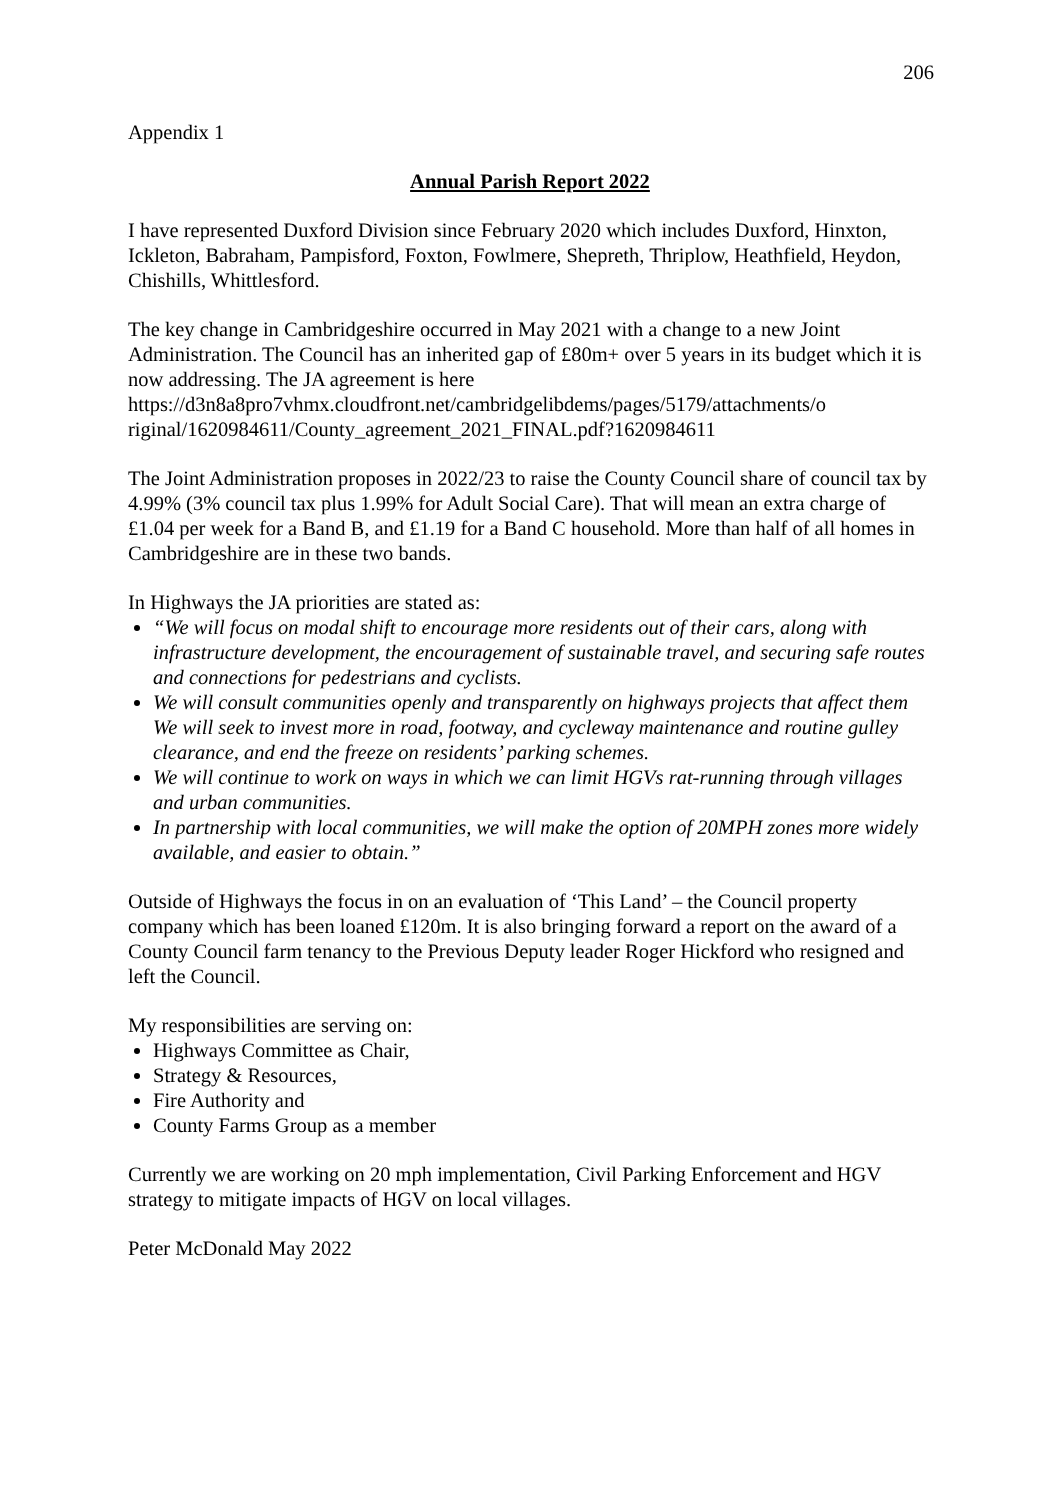206
Appendix 1
Annual Parish Report 2022
I have represented Duxford Division since February 2020 which includes Duxford, Hinxton, Ickleton, Babraham, Pampisford, Foxton, Fowlmere, Shepreth, Thriplow, Heathfield, Heydon, Chishills, Whittlesford.
The key change in Cambridgeshire occurred in May 2021 with a change to a new Joint Administration. The Council has an inherited gap of £80m+ over 5 years in its budget which it is now addressing. The JA agreement is here
https://d3n8a8pro7vhmx.cloudfront.net/cambridgelibdems/pages/5179/attachments/o riginal/1620984611/County_agreement_2021_FINAL.pdf?1620984611
The Joint Administration proposes in 2022/23 to raise the County Council share of council tax by 4.99% (3% council tax plus 1.99% for Adult Social Care). That will mean an extra charge of £1.04 per week for a Band B, and £1.19 for a Band C household. More than half of all homes in Cambridgeshire are in these two bands.
In Highways the JA priorities are stated as:
“We will focus on modal shift to encourage more residents out of their cars, along with infrastructure development, the encouragement of sustainable travel, and securing safe routes and connections for pedestrians and cyclists.
We will consult communities openly and transparently on highways projects that affect them We will seek to invest more in road, footway, and cycleway maintenance and routine gulley clearance, and end the freeze on residents’ parking schemes.
We will continue to work on ways in which we can limit HGVs rat-running through villages and urban communities.
In partnership with local communities, we will make the option of 20MPH zones more widely available, and easier to obtain.”
Outside of Highways the focus in on an evaluation of ‘This Land’ – the Council property company which has been loaned £120m. It is also bringing forward a report on the award of a County Council farm tenancy to the Previous Deputy leader Roger Hickford who resigned and left the Council.
My responsibilities are serving on:
Highways Committee as Chair,
Strategy & Resources,
Fire Authority and
County Farms Group as a member
Currently we are working on 20 mph implementation, Civil Parking Enforcement and HGV strategy to mitigate impacts of HGV on local villages.
Peter McDonald May 2022